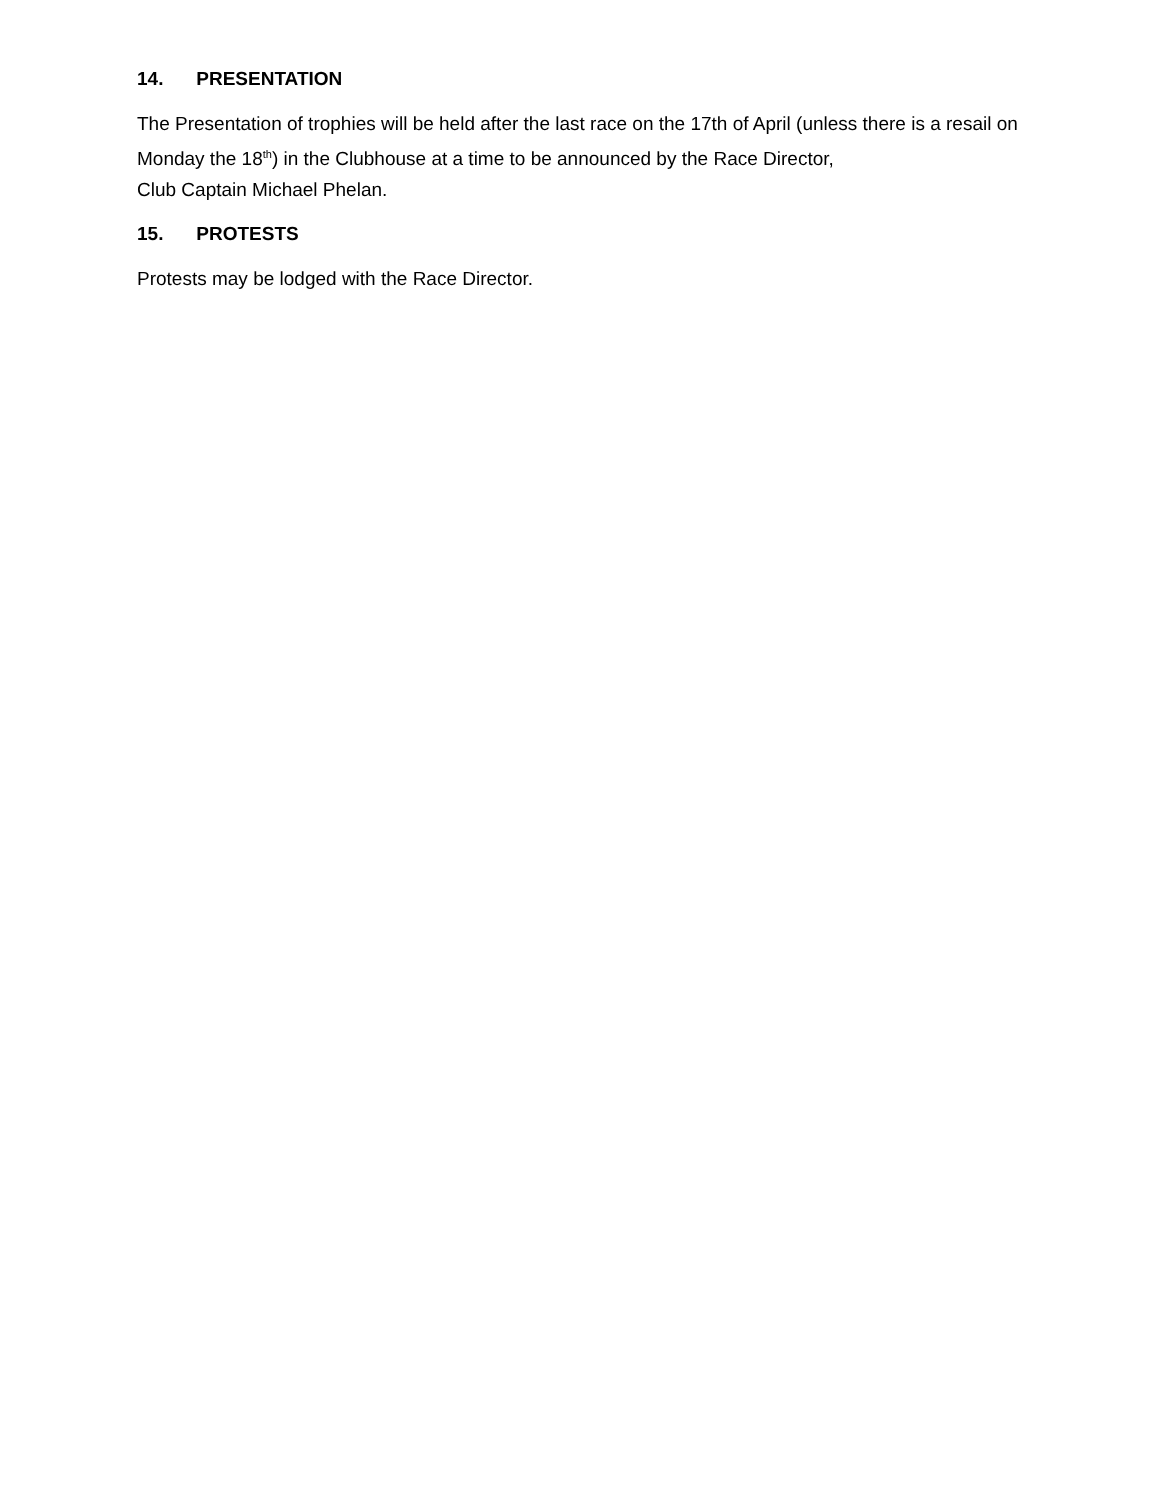14. PRESENTATION
The Presentation of trophies will be held after the last race on the 17th of April (unless there is a resail on Monday the 18<sup>th</sup>) in the Clubhouse at a time to be announced by the Race Director,
Club Captain Michael Phelan.
15. PROTESTS
Protests may be lodged with the Race Director.